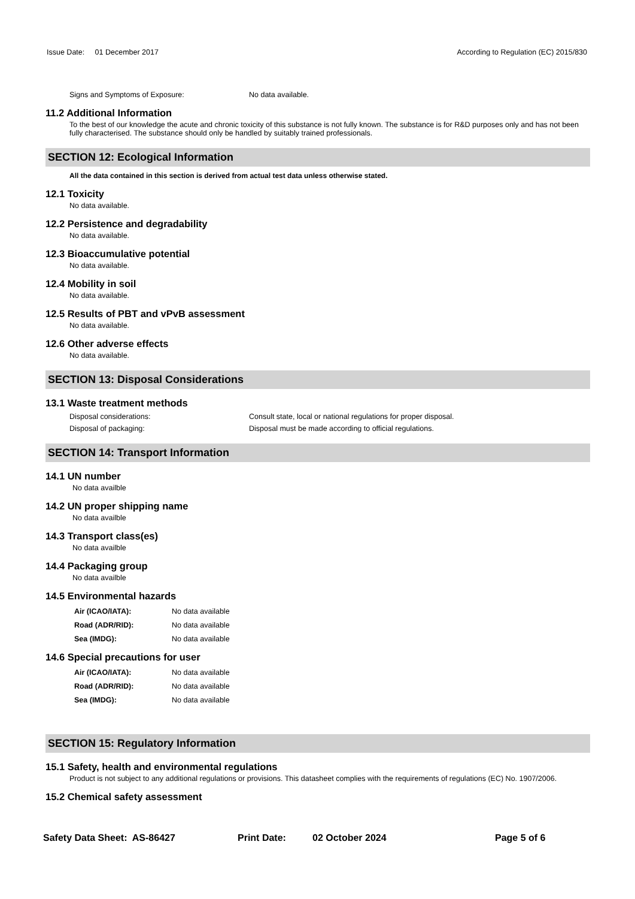Issue Date: 01 December 2017 According to Regulation (EC) 2015/830
Signs and Symptoms of Exposure: No data available.
11.2 Additional Information
To the best of our knowledge the acute and chronic toxicity of this substance is not fully known. The substance is for R&D purposes only and has not been fully characterised. The substance should only be handled by suitably trained professionals.
SECTION 12: Ecological Information
All the data contained in this section is derived from actual test data unless otherwise stated.
12.1 Toxicity
No data available.
12.2 Persistence and degradability
No data available.
12.3 Bioaccumulative potential
No data available.
12.4 Mobility in soil
No data available.
12.5 Results of PBT and vPvB assessment
No data available.
12.6 Other adverse effects
No data available.
SECTION 13: Disposal Considerations
13.1 Waste treatment methods
Disposal considerations: Consult state, local or national regulations for proper disposal.
Disposal of packaging: Disposal must be made according to official regulations.
SECTION 14: Transport Information
14.1 UN number
No data availble
14.2 UN proper shipping name
No data availble
14.3 Transport class(es)
No data availble
14.4 Packaging group
No data availble
14.5 Environmental hazards
Air (ICAO/IATA): No data available
Road (ADR/RID): No data available
Sea (IMDG): No data available
14.6 Special precautions for user
Air (ICAO/IATA): No data available
Road (ADR/RID): No data available
Sea (IMDG): No data available
SECTION 15: Regulatory Information
15.1 Safety, health and environmental regulations
Product is not subject to any additional regulations or provisions. This datasheet complies with the requirements of regulations (EC) No. 1907/2006.
15.2 Chemical safety assessment
Safety Data Sheet: AS-86427 Print Date: 02 October 2024 Page 5 of 6